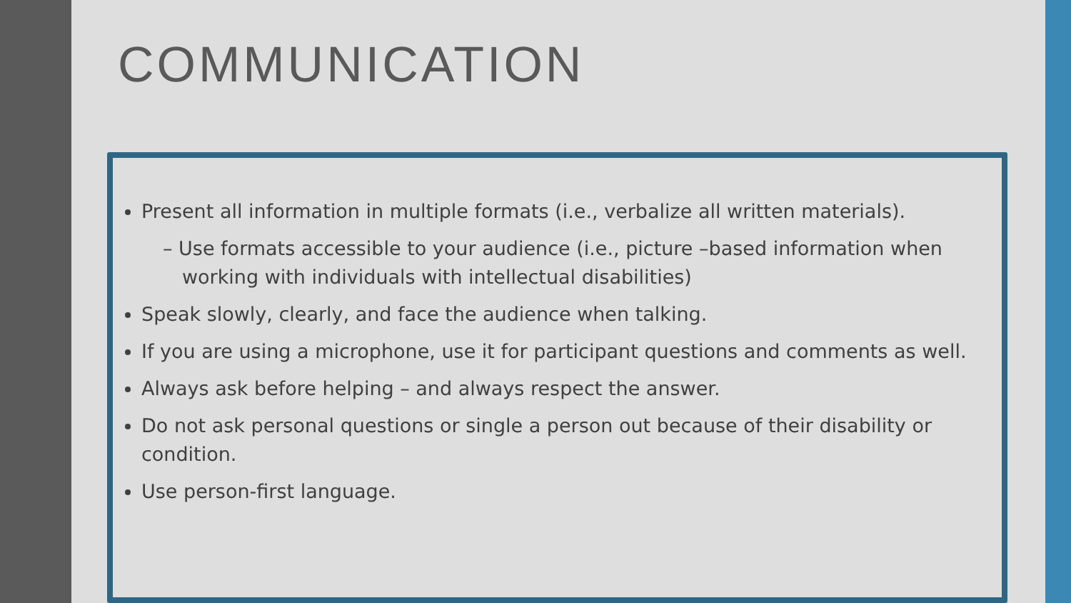COMMUNICATION
Present all information in multiple formats (i.e., verbalize all written materials).
– Use formats accessible to your audience (i.e., picture –based information when working with individuals with intellectual disabilities)
Speak slowly, clearly, and face the audience when talking.
If you are using a microphone, use it for participant questions and comments as well.
Always ask before helping – and always respect the answer.
Do not ask personal questions or single a person out because of their disability or condition.
Use person-first language.